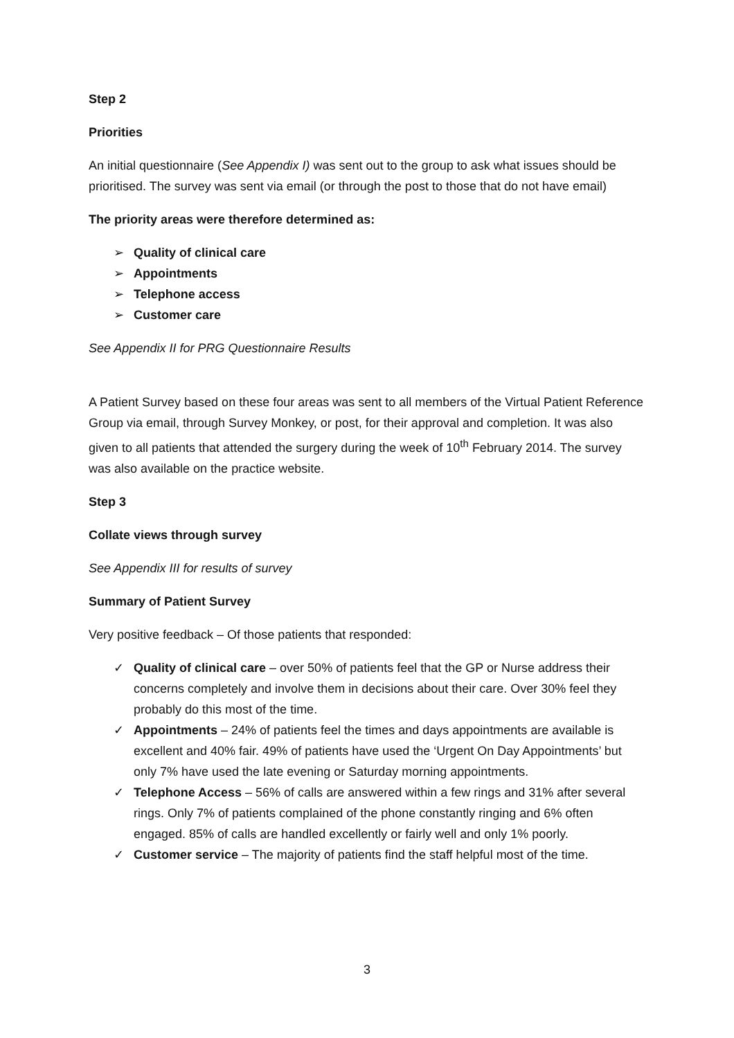Step 2
Priorities
An initial questionnaire (See Appendix I) was sent out to the group to ask what issues should be prioritised. The survey was sent via email (or through the post to those that do not have email)
The priority areas were therefore determined as:
➢ Quality of clinical care
➢ Appointments
➢ Telephone access
➢ Customer care
See Appendix II for PRG Questionnaire Results
A Patient Survey based on these four areas was sent to all members of the Virtual Patient Reference Group via email, through Survey Monkey, or post, for their approval and completion. It was also given to all patients that attended the surgery during the week of 10<sup>th</sup> February 2014. The survey was also available on the practice website.
Step 3
Collate views through survey
See Appendix III for results of survey
Summary of Patient Survey
Very positive feedback – Of those patients that responded:
✓ Quality of clinical care – over 50% of patients feel that the GP or Nurse address their concerns completely and involve them in decisions about their care. Over 30% feel they probably do this most of the time.
✓ Appointments – 24% of patients feel the times and days appointments are available is excellent and 40% fair. 49% of patients have used the ‘Urgent On Day Appointments’ but only 7% have used the late evening or Saturday morning appointments.
✓ Telephone Access – 56% of calls are answered within a few rings and 31% after several rings. Only 7% of patients complained of the phone constantly ringing and 6% often engaged. 85% of calls are handled excellently or fairly well and only 1% poorly.
✓ Customer service – The majority of patients find the staff helpful most of the time.
3